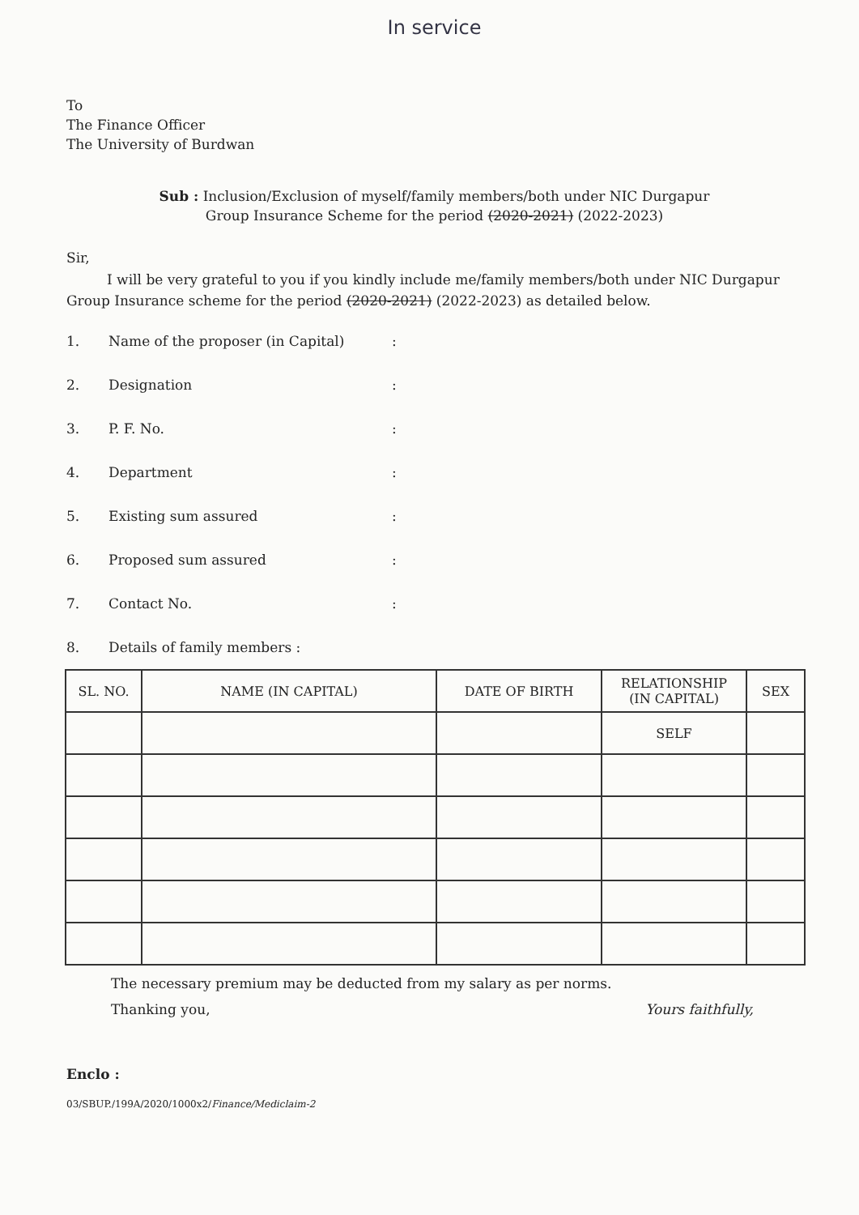In service
To
The Finance Officer
The University of Burdwan
Sub : Inclusion/Exclusion of myself/family members/both under NIC Durgapur
Group Insurance Scheme for the period (2020-2021) (2022-2023)
Sir,
I will be very grateful to you if you kindly include me/family members/both under NIC Durgapur Group Insurance scheme for the period (2020-2021) (2022-2023) as detailed below.
1. Name of the proposer (in Capital):
2. Designation:
3. P. F. No.:
4. Department:
5. Existing sum assured:
6. Proposed sum assured:
7. Contact No.:
8. Details of family members :
| SL. NO. | NAME (IN CAPITAL) | DATE OF BIRTH | RELATIONSHIP (IN CAPITAL) | SEX |
| --- | --- | --- | --- | --- |
| | | | SELF | |
The necessary premium may be deducted from my salary as per norms.
Thanking you, Yours faithfully,
Enclo :
03/SBUP./199A/2020/1000x2/Finance/Mediclaim-2